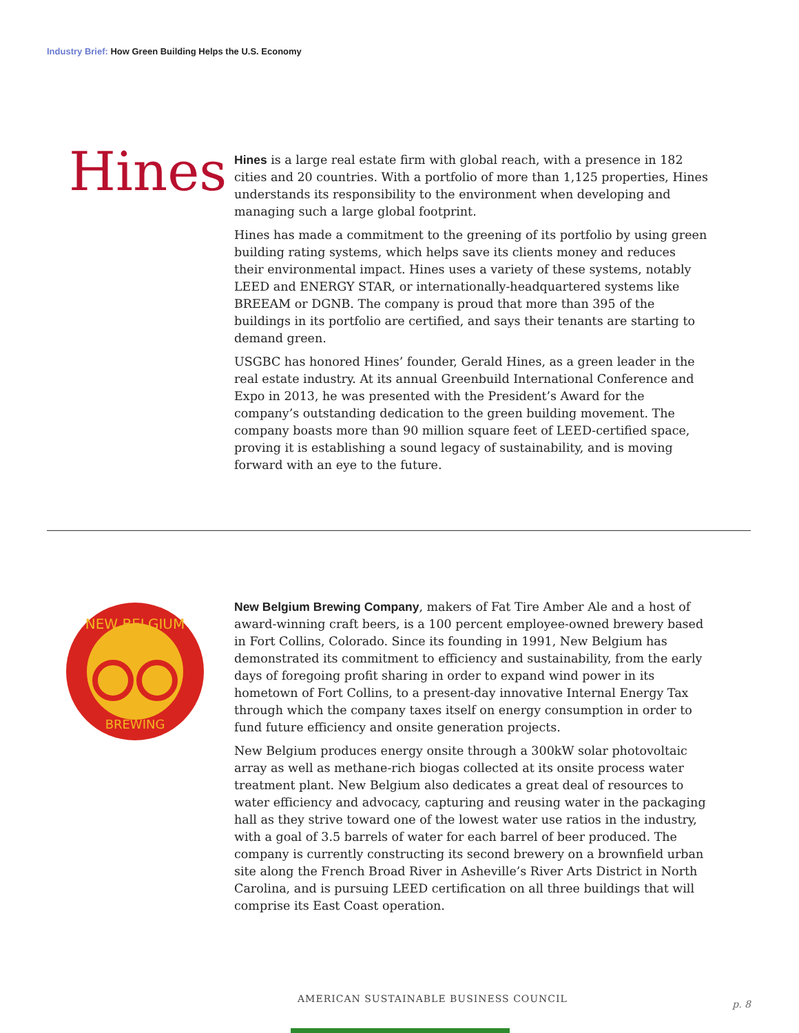Industry Brief: How Green Building Helps the U.S. Economy
Hines
Hines is a large real estate firm with global reach, with a presence in 182 cities and 20 countries. With a portfolio of more than 1,125 properties, Hines understands its responsibility to the environment when developing and managing such a large global footprint.
Hines has made a commitment to the greening of its portfolio by using green building rating systems, which helps save its clients money and reduces their environmental impact. Hines uses a variety of these systems, notably LEED and ENERGY STAR, or internationally-headquartered systems like BREEAM or DGNB. The company is proud that more than 395 of the buildings in its portfolio are certified, and says their tenants are starting to demand green.
USGBC has honored Hines’ founder, Gerald Hines, as a green leader in the real estate industry. At its annual Greenbuild International Conference and Expo in 2013, he was presented with the President’s Award for the company’s outstanding dedication to the green building movement. The company boasts more than 90 million square feet of LEED-certified space, proving it is establishing a sound legacy of sustainability, and is moving forward with an eye to the future.
NEW BELGIUM
BREWING
New Belgium Brewing Company, makers of Fat Tire Amber Ale and a host of award-winning craft beers, is a 100 percent employee-owned brewery based in Fort Collins, Colorado. Since its founding in 1991, New Belgium has demonstrated its commitment to efficiency and sustainability, from the early days of foregoing profit sharing in order to expand wind power in its hometown of Fort Collins, to a present-day innovative Internal Energy Tax through which the company taxes itself on energy consumption in order to fund future efficiency and onsite generation projects.
New Belgium produces energy onsite through a 300kW solar photovoltaic array as well as methane-rich biogas collected at its onsite process water treatment plant. New Belgium also dedicates a great deal of resources to water efficiency and advocacy, capturing and reusing water in the packaging hall as they strive toward one of the lowest water use ratios in the industry, with a goal of 3.5 barrels of water for each barrel of beer produced. The company is currently constructing its second brewery on a brownfield urban site along the French Broad River in Asheville’s River Arts District in North Carolina, and is pursuing LEED certification on all three buildings that will comprise its East Coast operation.
AMERICAN SUSTAINABLE BUSINESS COUNCIL
p. 8